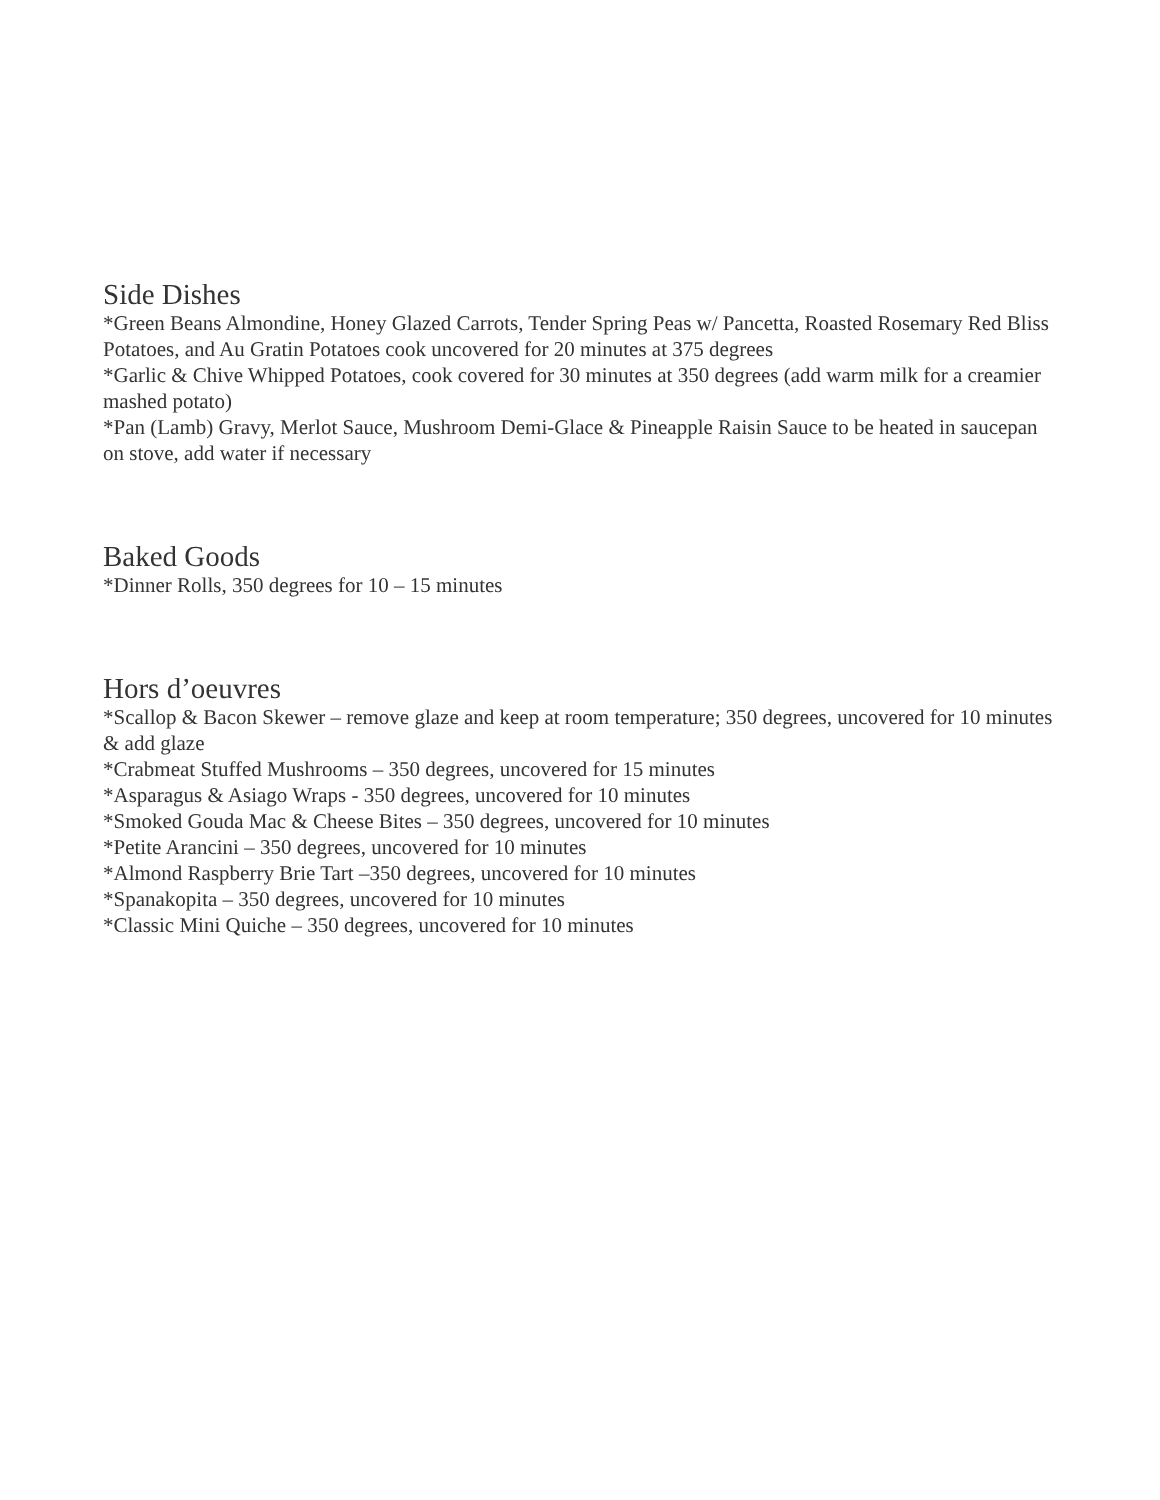Side Dishes
*Green Beans Almondine, Honey Glazed Carrots, Tender Spring Peas w/ Pancetta, Roasted Rosemary Red Bliss Potatoes, and Au Gratin Potatoes cook uncovered for 20 minutes at 375 degrees
*Garlic & Chive Whipped Potatoes, cook covered for 30 minutes at 350 degrees (add warm milk for a creamier mashed potato)
*Pan (Lamb) Gravy, Merlot Sauce, Mushroom Demi-Glace & Pineapple Raisin Sauce to be heated in saucepan on stove, add water if necessary
Baked Goods
*Dinner Rolls, 350 degrees for 10 – 15 minutes
Hors d’oeuvres
*Scallop & Bacon Skewer – remove glaze and keep at room temperature; 350 degrees, uncovered for 10 minutes & add glaze
*Crabmeat Stuffed Mushrooms – 350 degrees, uncovered for 15 minutes
*Asparagus & Asiago Wraps - 350 degrees, uncovered for 10 minutes
*Smoked Gouda Mac & Cheese Bites – 350 degrees, uncovered for 10 minutes
*Petite Arancini – 350 degrees, uncovered for 10 minutes
*Almond Raspberry Brie Tart –350 degrees, uncovered for 10 minutes
*Spanakopita – 350 degrees, uncovered for 10 minutes
*Classic Mini Quiche – 350 degrees, uncovered for 10 minutes